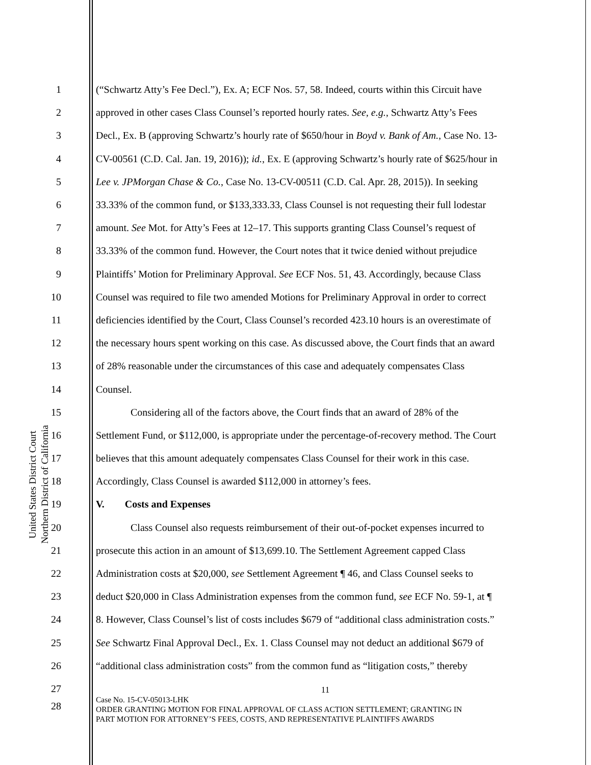United States District Court
Northern District of California
1 (“Schwartz Atty’s Fee Decl.”), Ex. A; ECF Nos. 57, 58. Indeed, courts within this Circuit have
2 approved in other cases Class Counsel’s reported hourly rates. See, e.g., Schwartz Atty’s Fees
3 Decl., Ex. B (approving Schwartz’s hourly rate of $650/hour in Boyd v. Bank of Am., Case No. 13-
4 CV-00561 (C.D. Cal. Jan. 19, 2016)); id., Ex. E (approving Schwartz’s hourly rate of $625/hour in
5 Lee v. JPMorgan Chase & Co., Case No. 13-CV-00511 (C.D. Cal. Apr. 28, 2015)). In seeking
6 33.33% of the common fund, or $133,333.33, Class Counsel is not requesting their full lodestar
7 amount. See Mot. for Atty’s Fees at 12–17. This supports granting Class Counsel’s request of
8 33.33% of the common fund. However, the Court notes that it twice denied without prejudice
9 Plaintiffs’ Motion for Preliminary Approval. See ECF Nos. 51, 43. Accordingly, because Class
10 Counsel was required to file two amended Motions for Preliminary Approval in order to correct
11 deficiencies identified by the Court, Class Counsel’s recorded 423.10 hours is an overestimate of
12 the necessary hours spent working on this case. As discussed above, the Court finds that an award
13 of 28% reasonable under the circumstances of this case and adequately compensates Class
14 Counsel.
15 Considering all of the factors above, the Court finds that an award of 28% of the
16 Settlement Fund, or $112,000, is appropriate under the percentage-of-recovery method. The Court
17 believes that this amount adequately compensates Class Counsel for their work in this case.
18 Accordingly, Class Counsel is awarded $112,000 in attorney’s fees.
19 V. Costs and Expenses
20 Class Counsel also requests reimbursement of their out-of-pocket expenses incurred to
21 prosecute this action in an amount of $13,699.10. The Settlement Agreement capped Class
22 Administration costs at $20,000, see Settlement Agreement ¶ 46, and Class Counsel seeks to
23 deduct $20,000 in Class Administration expenses from the common fund, see ECF No. 59-1, at ¶
24 8. However, Class Counsel’s list of costs includes $679 of “additional class administration costs.”
25 See Schwartz Final Approval Decl., Ex. 1. Class Counsel may not deduct an additional $679 of
26 “additional class administration costs” from the common fund as “litigation costs,” thereby
27
28
11
Case No. 15-CV-05013-LHK
ORDER GRANTING MOTION FOR FINAL APPROVAL OF CLASS ACTION SETTLEMENT; GRANTING IN
PART MOTION FOR ATTORNEY’S FEES, COSTS, AND REPRESENTATIVE PLAINTIFFS AWARDS